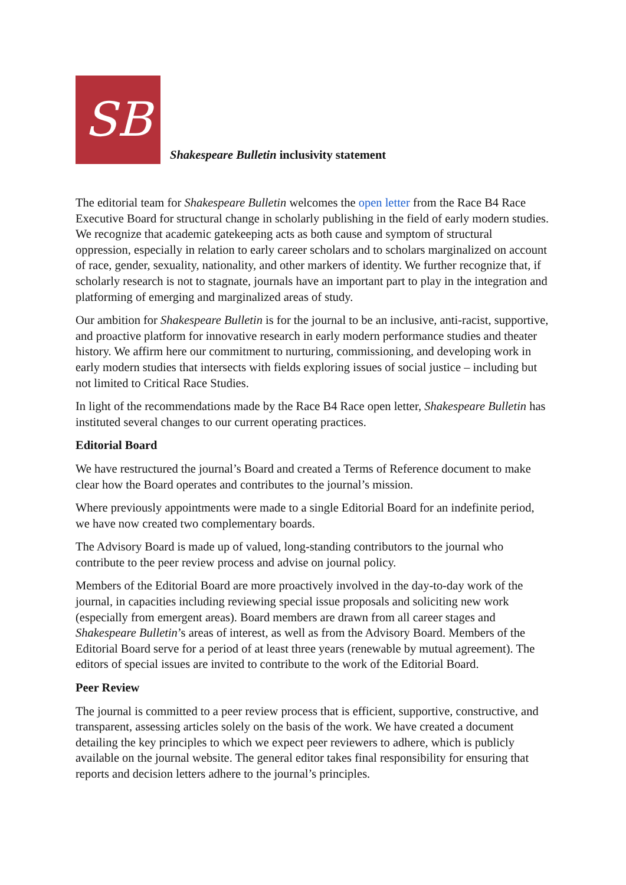SB
Shakespeare Bulletin inclusivity statement
The editorial team for Shakespeare Bulletin welcomes the open letter from the Race B4 Race Executive Board for structural change in scholarly publishing in the field of early modern studies. We recognize that academic gatekeeping acts as both cause and symptom of structural oppression, especially in relation to early career scholars and to scholars marginalized on account of race, gender, sexuality, nationality, and other markers of identity. We further recognize that, if scholarly research is not to stagnate, journals have an important part to play in the integration and platforming of emerging and marginalized areas of study.
Our ambition for Shakespeare Bulletin is for the journal to be an inclusive, anti-racist, supportive, and proactive platform for innovative research in early modern performance studies and theater history. We affirm here our commitment to nurturing, commissioning, and developing work in early modern studies that intersects with fields exploring issues of social justice – including but not limited to Critical Race Studies.
In light of the recommendations made by the Race B4 Race open letter, Shakespeare Bulletin has instituted several changes to our current operating practices.
Editorial Board
We have restructured the journal’s Board and created a Terms of Reference document to make clear how the Board operates and contributes to the journal’s mission.
Where previously appointments were made to a single Editorial Board for an indefinite period, we have now created two complementary boards.
The Advisory Board is made up of valued, long-standing contributors to the journal who contribute to the peer review process and advise on journal policy.
Members of the Editorial Board are more proactively involved in the day-to-day work of the journal, in capacities including reviewing special issue proposals and soliciting new work (especially from emergent areas). Board members are drawn from all career stages and Shakespeare Bulletin’s areas of interest, as well as from the Advisory Board. Members of the Editorial Board serve for a period of at least three years (renewable by mutual agreement). The editors of special issues are invited to contribute to the work of the Editorial Board.
Peer Review
The journal is committed to a peer review process that is efficient, supportive, constructive, and transparent, assessing articles solely on the basis of the work. We have created a document detailing the key principles to which we expect peer reviewers to adhere, which is publicly available on the journal website. The general editor takes final responsibility for ensuring that reports and decision letters adhere to the journal’s principles.